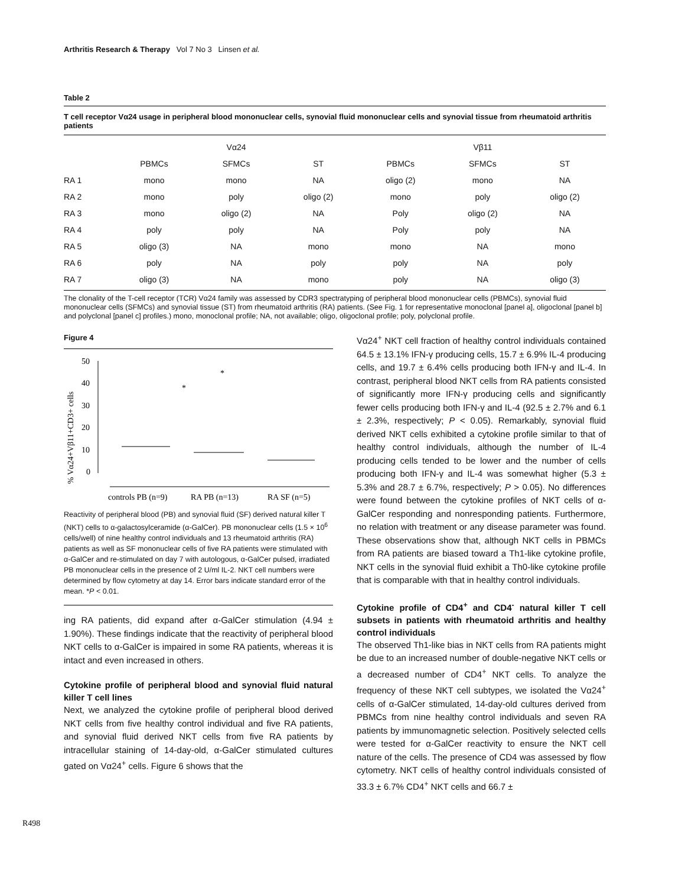Arthritis Research & Therapy Vol 7 No 3 Linsen et al.
Table 2
T cell receptor Vα24 usage in peripheral blood mononuclear cells, synovial fluid mononuclear cells and synovial tissue from rheumatoid arthritis patients
| | Vα24 | | | Vβ11 | | |
| --- | --- | --- | --- | --- | --- | --- |
| | PBMCs | SFMCs | ST | PBMCs | SFMCs | ST |
| RA 1 | mono | mono | NA | oligo (2) | mono | NA |
| RA 2 | mono | poly | oligo (2) | mono | poly | oligo (2) |
| RA 3 | mono | oligo (2) | NA | Poly | oligo (2) | NA |
| RA 4 | poly | poly | NA | Poly | poly | NA |
| RA 5 | oligo (3) | NA | mono | mono | NA | mono |
| RA 6 | poly | NA | poly | poly | NA | poly |
| RA 7 | oligo (3) | NA | mono | poly | NA | oligo (3) |
The clonality of the T-cell receptor (TCR) Vα24 family was assessed by CDR3 spectratyping of peripheral blood mononuclear cells (PBMCs), synovial fluid mononuclear cells (SFMCs) and synovial tissue (ST) from rheumatoid arthritis (RA) patients. (See Fig. 1 for representative monoclonal [panel a], oligoclonal [panel b] and polyclonal [panel c] profiles.) mono, monoclonal profile; NA, not available; oligo, oligoclonal profile; poly, polyclonal profile.
Figure 4
% Vα24+Vβ11+CD3+ cells
50
40
30
20
10
0
*
*
controls PB (n=9)
RA PB (n=13)
RA SF (n=5)
Reactivity of peripheral blood (PB) and synovial fluid (SF) derived natural killer T (NKT) cells to α-galactosylceramide (α-GalCer). PB mononuclear cells (1.5 × 10<sup>6</sup> cells/well) of nine healthy control individuals and 13 rheumatoid arthritis (RA) patients as well as SF mononuclear cells of five RA patients were stimulated with α-GalCer and re-stimulated on day 7 with autologous, α-GalCer pulsed, irradiated PB mononuclear cells in the presence of 2 U/ml IL-2. NKT cell numbers were determined by flow cytometry at day 14. Error bars indicate standard error of the mean. *P < 0.01.
ing RA patients, did expand after α-GalCer stimulation (4.94 ± 1.90%). These findings indicate that the reactivity of peripheral blood NKT cells to α-GalCer is impaired in some RA patients, whereas it is intact and even increased in others.
Cytokine profile of peripheral blood and synovial fluid natural killer T cell lines
Next, we analyzed the cytokine profile of peripheral blood derived NKT cells from five healthy control individual and five RA patients, and synovial fluid derived NKT cells from five RA patients by intracellular staining of 14-day-old, α-GalCer stimulated cultures gated on Vα24<sup>+</sup> cells. Figure 6 shows that the
Vα24<sup>+</sup> NKT cell fraction of healthy control individuals contained 64.5 ± 13.1% IFN-γ producing cells, 15.7 ± 6.9% IL-4 producing cells, and 19.7 ± 6.4% cells producing both IFN-γ and IL-4. In contrast, peripheral blood NKT cells from RA patients consisted of significantly more IFN-γ producing cells and significantly fewer cells producing both IFN-γ and IL-4 (92.5 ± 2.7% and 6.1 ± 2.3%, respectively; P < 0.05). Remarkably, synovial fluid derived NKT cells exhibited a cytokine profile similar to that of healthy control individuals, although the number of IL-4 producing cells tended to be lower and the number of cells producing both IFN-γ and IL-4 was somewhat higher (5.3 ± 5.3% and 28.7 ± 6.7%, respectively; P > 0.05). No differences were found between the cytokine profiles of NKT cells of α-GalCer responding and nonresponding patients. Furthermore, no relation with treatment or any disease parameter was found. These observations show that, although NKT cells in PBMCs from RA patients are biased toward a Th1-like cytokine profile, NKT cells in the synovial fluid exhibit a Th0-like cytokine profile that is comparable with that in healthy control individuals.
Cytokine profile of CD4<sup>+</sup> and CD4<sup>-</sup> natural killer T cell subsets in patients with rheumatoid arthritis and healthy control individuals
The observed Th1-like bias in NKT cells from RA patients might be due to an increased number of double-negative NKT cells or a decreased number of CD4<sup>+</sup> NKT cells. To analyze the frequency of these NKT cell subtypes, we isolated the Vα24<sup>+</sup> cells of α-GalCer stimulated, 14-day-old cultures derived from PBMCs from nine healthy control individuals and seven RA patients by immunomagnetic selection. Positively selected cells were tested for α-GalCer reactivity to ensure the NKT cell nature of the cells. The presence of CD4 was assessed by flow cytometry. NKT cells of healthy control individuals consisted of 33.3 ± 6.7% CD4<sup>+</sup> NKT cells and 66.7 ±
R498